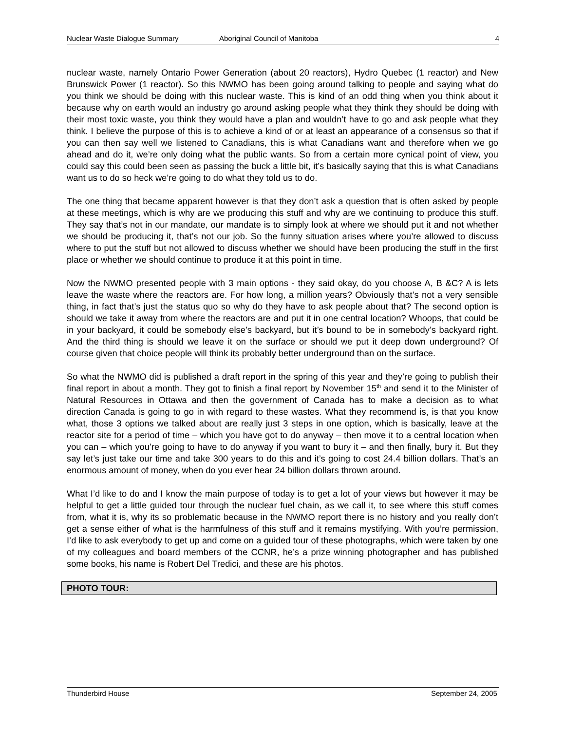Nuclear Waste Dialogue Summary Aboriginal Council of Manitoba 4
nuclear waste, namely Ontario Power Generation (about 20 reactors), Hydro Quebec (1 reactor) and New Brunswick Power (1 reactor). So this NWMO has been going around talking to people and saying what do you think we should be doing with this nuclear waste. This is kind of an odd thing when you think about it because why on earth would an industry go around asking people what they think they should be doing with their most toxic waste, you think they would have a plan and wouldn’t have to go and ask people what they think. I believe the purpose of this is to achieve a kind of or at least an appearance of a consensus so that if you can then say well we listened to Canadians, this is what Canadians want and therefore when we go ahead and do it, we’re only doing what the public wants. So from a certain more cynical point of view, you could say this could been seen as passing the buck a little bit, it’s basically saying that this is what Canadians want us to do so heck we’re going to do what they told us to do.
The one thing that became apparent however is that they don’t ask a question that is often asked by people at these meetings, which is why are we producing this stuff and why are we continuing to produce this stuff. They say that’s not in our mandate, our mandate is to simply look at where we should put it and not whether we should be producing it, that’s not our job. So the funny situation arises where you’re allowed to discuss where to put the stuff but not allowed to discuss whether we should have been producing the stuff in the first place or whether we should continue to produce it at this point in time.
Now the NWMO presented people with 3 main options - they said okay, do you choose A, B &C? A is lets leave the waste where the reactors are. For how long, a million years? Obviously that’s not a very sensible thing, in fact that’s just the status quo so why do they have to ask people about that? The second option is should we take it away from where the reactors are and put it in one central location? Whoops, that could be in your backyard, it could be somebody else’s backyard, but it’s bound to be in somebody’s backyard right. And the third thing is should we leave it on the surface or should we put it deep down underground? Of course given that choice people will think its probably better underground than on the surface.
So what the NWMO did is published a draft report in the spring of this year and they’re going to publish their final report in about a month. They got to finish a final report by November 15<sup>th</sup> and send it to the Minister of Natural Resources in Ottawa and then the government of Canada has to make a decision as to what direction Canada is going to go in with regard to these wastes. What they recommend is, is that you know what, those 3 options we talked about are really just 3 steps in one option, which is basically, leave at the reactor site for a period of time – which you have got to do anyway – then move it to a central location when you can – which you’re going to have to do anyway if you want to bury it – and then finally, bury it. But they say let’s just take our time and take 300 years to do this and it’s going to cost 24.4 billion dollars. That’s an enormous amount of money, when do you ever hear 24 billion dollars thrown around.
What I’d like to do and I know the main purpose of today is to get a lot of your views but however it may be helpful to get a little guided tour through the nuclear fuel chain, as we call it, to see where this stuff comes from, what it is, why its so problematic because in the NWMO report there is no history and you really don’t get a sense either of what is the harmfulness of this stuff and it remains mystifying. With you’re permission, I’d like to ask everybody to get up and come on a guided tour of these photographs, which were taken by one of my colleagues and board members of the CCNR, he’s a prize winning photographer and has published some books, his name is Robert Del Tredici, and these are his photos.
PHOTO TOUR:
Thunderbird House September 24, 2005